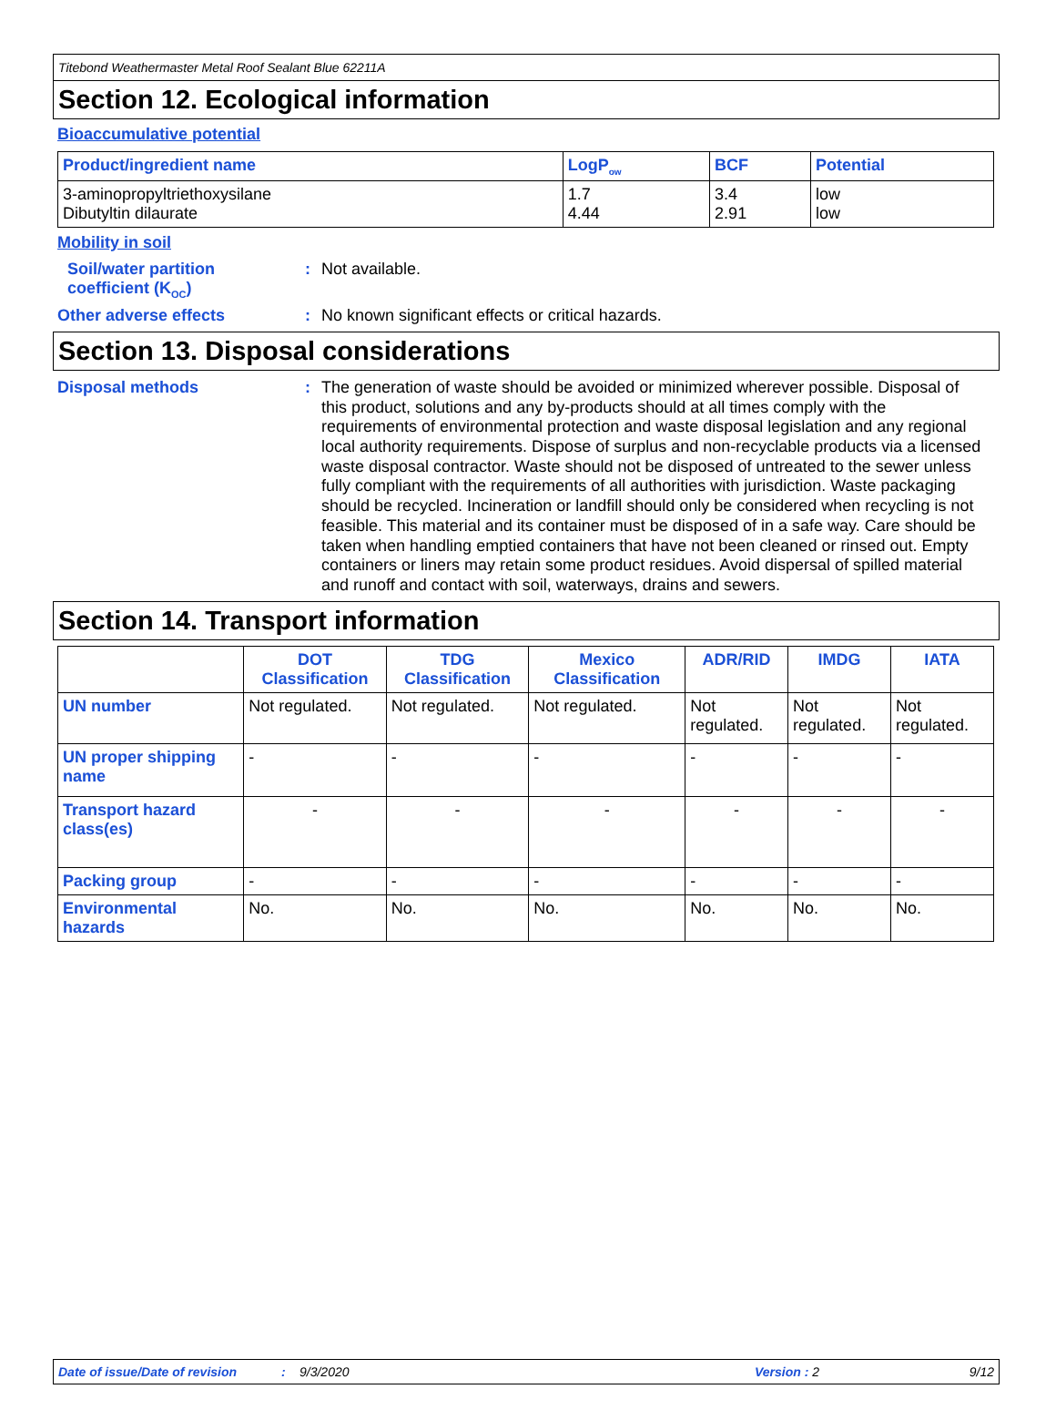Titebond Weathermaster Metal Roof Sealant Blue 62211A
Section 12. Ecological information
Bioaccumulative potential
| Product/ingredient name | LogP<sub>ow</sub> | BCF | Potential |
| --- | --- | --- | --- |
| 3-aminopropyltriethoxysilane Dibutyltin dilaurate | 1.7 4.44 | 3.4 2.91 | low low |
Mobility in soil
Soil/water partition coefficient (K<sub>OC</sub>)
:
Not available.
Other adverse effects :
No known significant effects or critical hazards.
Section 13. Disposal considerations
Disposal methods :
The generation of waste should be avoided or minimized wherever possible. Disposal of this product, solutions and any by-products should at all times comply with the requirements of environmental protection and waste disposal legislation and any regional local authority requirements. Dispose of surplus and non-recyclable products via a licensed waste disposal contractor. Waste should not be disposed of untreated to the sewer unless fully compliant with the requirements of all authorities with jurisdiction. Waste packaging should be recycled. Incineration or landfill should only be considered when recycling is not feasible. This material and its container must be disposed of in a safe way. Care should be taken when handling emptied containers that have not been cleaned or rinsed out. Empty containers or liners may retain some product residues. Avoid dispersal of spilled material and runoff and contact with soil, waterways, drains and sewers.
Section 14. Transport information
| | DOT Classification | TDG Classification | Mexico Classification | ADR/RID | IMDG | IATA |
| --- | --- | --- | --- | --- | --- | --- |
| UN number | Not regulated. | Not regulated. | Not regulated. | Not regulated. | Not regulated. | Not regulated. |
| UN proper shipping name | - | - | - | - | - | - |
| Transport hazard class(es) | - | - | - | - | - | - |
| Packing group | - | - | - | - | - | - |
| Environmental hazards | No. | No. | No. | No. | No. | No. |
Date of issue/Date of revision: 9/3/2020 Version : 2 9/12